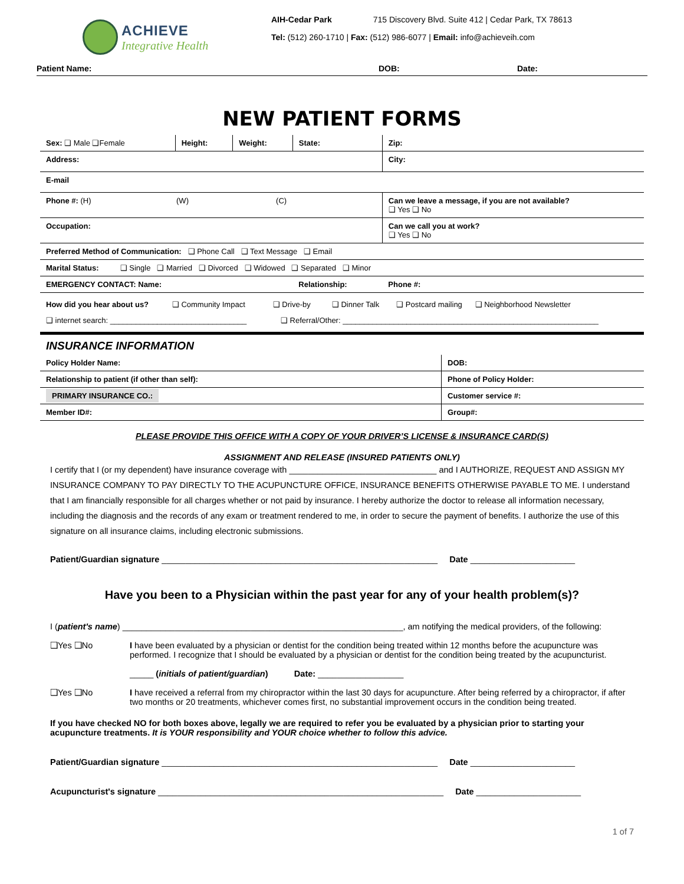ACHIEVE
Integrative Health
AIH-Cedar Park 715 Discovery Blvd. Suite 412 | Cedar Park, TX 78613
Tel: (512) 260-1710 | Fax: (512) 986-6077 | Email: info@achieveih.com
Patient Name: DOB: Date:
NEW PATIENT FORMS
| Sex: ❑ Male ❑Female | Height: | Weight: | State: | Zip: |
| Address: | | | | City: |
| E-mail | | | | |
| Phone #: (H) (W) (C) | | | | Can we leave a message, if you are not available? ❑ Yes ❑ No |
| Occupation: | | | | Can we call you at work? ❑ Yes ❑ No |
| Preferred Method of Communication: ❑ Phone Call ❑ Text Message ❑ Email | | | | |
| Marital Status: ❑ Single ❑ Married ❑ Divorced ❑ Widowed ❑ Separated ❑ Minor | | | | |
| EMERGENCY CONTACT: Name: | | | Relationship: | Phone #: |
| How did you hear about us? ❑ Community Impact ❑ Drive-by ❑ Dinner Talk ❑ Postcard mailing ❑ Neighborhood Newsletter ❑ internet search: ________________________________ ❑ Referral/Other: ____________________________________________________________ | | | | |
INSURANCE INFORMATION
| Policy Holder Name: | DOB: |
| Relationship to patient (if other than self): | Phone of Policy Holder: |
| PRIMARY INSURANCE CO.: | Customer service #: |
| Member ID#: | Group#: |
PLEASE PROVIDE THIS OFFICE WITH A COPY OF YOUR DRIVER’S LICENSE & INSURANCE CARD(S)
ASSIGNMENT AND RELEASE (INSURED PATIENTS ONLY)
I certify that I (or my dependent) have insurance coverage with _______________________________ and I AUTHORIZE, REQUEST AND ASSIGN MY INSURANCE COMPANY TO PAY DIRECTLY TO THE ACUPUNCTURE OFFICE, INSURANCE BENEFITS OTHERWISE PAYABLE TO ME. I understand that I am financially responsible for all charges whether or not paid by insurance. I hereby authorize the doctor to release all information necessary, including the diagnosis and the records of any exam or treatment rendered to me, in order to secure the payment of benefits. I authorize the use of this signature on all insurance claims, including electronic submissions.
Patient/Guardian signature __________________________________________________________ Date ______________________
Have you been to a Physician within the past year for any of your health problem(s)?
I (patient's name) ___________________________________________________________, am notifying the medical providers, of the following:
❑Yes ❑No I have been evaluated by a physician or dentist for the condition being treated within 12 months before the acupuncture was performed. I recognize that I should be evaluated by a physician or dentist for the condition being treated by the acupuncturist.
_____ (initials of patient/guardian) Date: __________________
❑Yes ❑No I have received a referral from my chiropractor within the last 30 days for acupuncture. After being referred by a chiropractor, if after two months or 20 treatments, whichever comes first, no substantial improvement occurs in the condition being treated.
If you have checked NO for both boxes above, legally we are required to refer you be evaluated by a physician prior to starting your acupuncture treatments. It is YOUR responsibility and YOUR choice whether to follow this advice.
Patient/Guardian signature __________________________________________________________ Date ______________________
Acupuncturist's signature ____________________________________________________________ Date ______________________
1 of 7